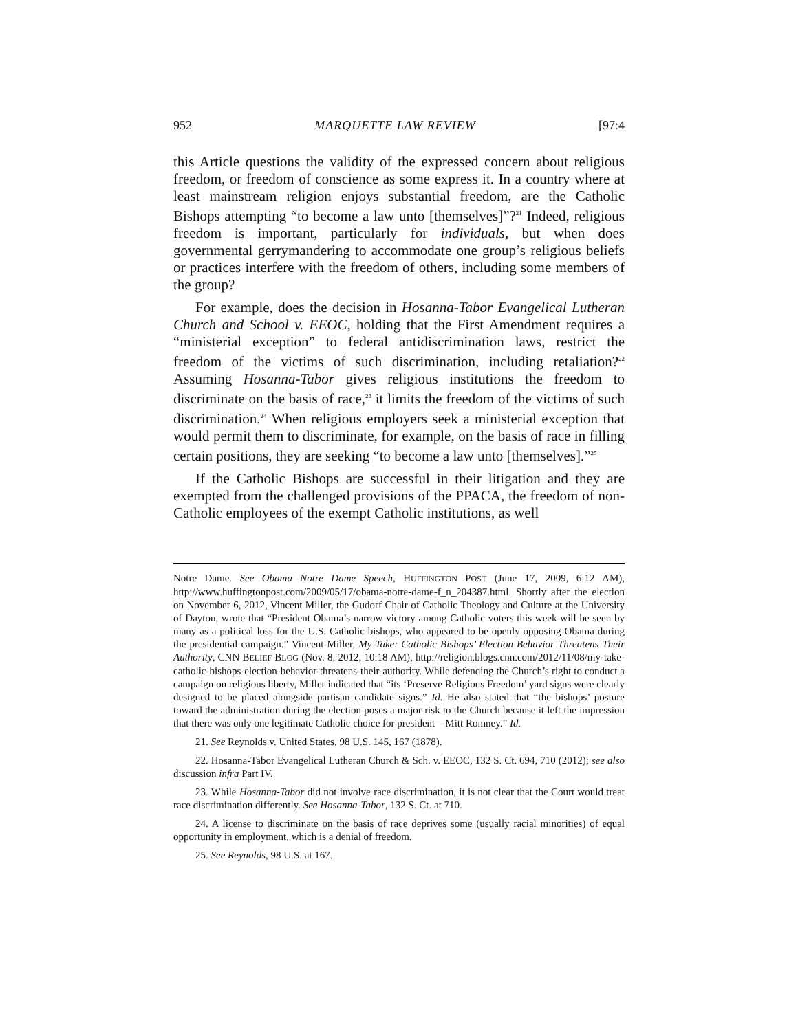952 MARQUETTE LAW REVIEW [97:4
this Article questions the validity of the expressed concern about religious freedom, or freedom of conscience as some express it. In a country where at least mainstream religion enjoys substantial freedom, are the Catholic Bishops attempting “to become a law unto [themselves]”?<sup>21</sup> Indeed, religious freedom is important, particularly for individuals, but when does governmental gerrymandering to accommodate one group’s religious beliefs or practices interfere with the freedom of others, including some members of the group?
For example, does the decision in Hosanna-Tabor Evangelical Lutheran Church and School v. EEOC, holding that the First Amendment requires a “ministerial exception” to federal antidiscrimination laws, restrict the freedom of the victims of such discrimination, including retaliation?<sup>22</sup> Assuming Hosanna-Tabor gives religious institutions the freedom to discriminate on the basis of race,<sup>23</sup> it limits the freedom of the victims of such discrimination.<sup>24</sup> When religious employers seek a ministerial exception that would permit them to discriminate, for example, on the basis of race in filling certain positions, they are seeking “to become a law unto [themselves].”<sup>25</sup>
If the Catholic Bishops are successful in their litigation and they are exempted from the challenged provisions of the PPACA, the freedom of non-Catholic employees of the exempt Catholic institutions, as well
Notre Dame. See Obama Notre Dame Speech, HUFFINGTON POST (June 17, 2009, 6:12 AM), http://www.huffingtonpost.com/2009/05/17/obama-notre-dame-f_n_204387.html. Shortly after the election on November 6, 2012, Vincent Miller, the Gudorf Chair of Catholic Theology and Culture at the University of Dayton, wrote that “President Obama’s narrow victory among Catholic voters this week will be seen by many as a political loss for the U.S. Catholic bishops, who appeared to be openly opposing Obama during the presidential campaign.” Vincent Miller, My Take: Catholic Bishops’ Election Behavior Threatens Their Authority, CNN BELIEF BLOG (Nov. 8, 2012, 10:18 AM), http://religion.blogs.cnn.com/2012/11/08/my-take-catholic-bishops-election-behavior-threatens-their-authority. While defending the Church’s right to conduct a campaign on religious liberty, Miller indicated that “its ‘Preserve Religious Freedom’ yard signs were clearly designed to be placed alongside partisan candidate signs.” Id. He also stated that “the bishops’ posture toward the administration during the election poses a major risk to the Church because it left the impression that there was only one legitimate Catholic choice for president—Mitt Romney.” Id.
21. See Reynolds v. United States, 98 U.S. 145, 167 (1878).
22. Hosanna-Tabor Evangelical Lutheran Church & Sch. v. EEOC, 132 S. Ct. 694, 710 (2012); see also discussion infra Part IV.
23. While Hosanna-Tabor did not involve race discrimination, it is not clear that the Court would treat race discrimination differently. See Hosanna-Tabor, 132 S. Ct. at 710.
24. A license to discriminate on the basis of race deprives some (usually racial minorities) of equal opportunity in employment, which is a denial of freedom.
25. See Reynolds, 98 U.S. at 167.